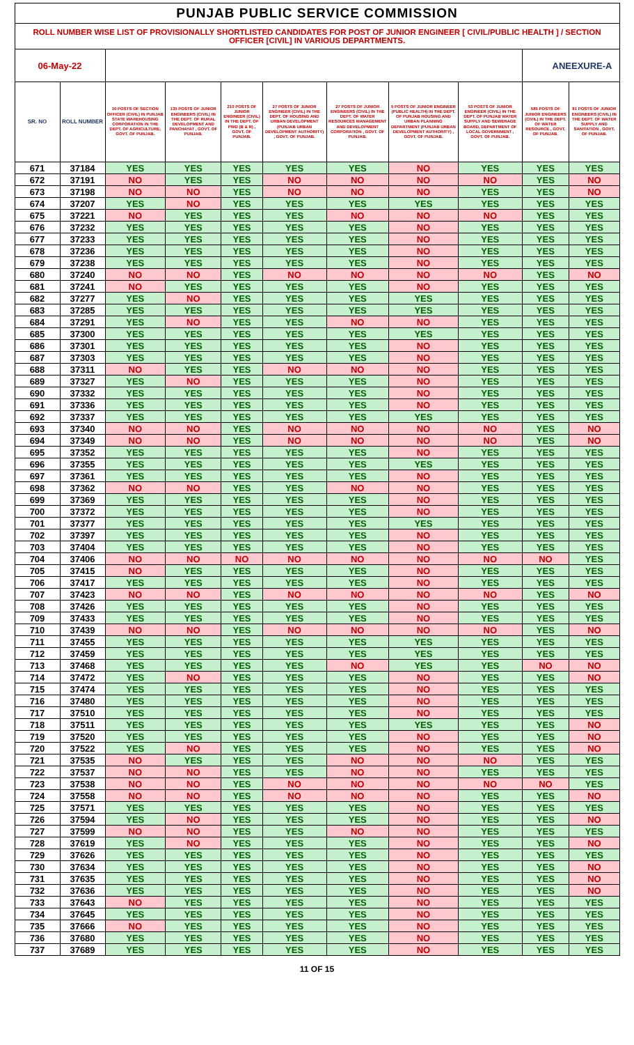| PUNJAB PUBLIC SERVICE COMMISSION | | | | | | | | | | |
| ROLL NUMBER WISE LIST OF PROVISIONALLY SHORTLISTED CANDIDATES FOR POST OF JUNIOR ENGINEER [ CIVIL/PUBLIC HEALTH ] / SECTION OFFICER [CIVIL] IN VARIOUS DEPARTMENTS. | | | | | | | | | | |
| 06-May-22 | | | | | | | | | ANEEXURE-A | |
| SR. NO | ROLL NUMBER | 10 POSTS OF SECTION OFFICER (CIVIL) IN PUNJAB STATE WAREHOUSING CORPORATION IN THE DEPT. OF AGRICULTURE, GOVT. OF PUNJAB. | 135 POSTS OF JUNIOR ENGINEERS (CIVIL) IN THE DEPT. OF RURAL DEVELOPMENT AND PANCHAYAT , GOVT. OF PUNJAB. | 210 POSTS OF JUNIOR ENGINEER (CIVIL) IN THE DEPT. OF PWD (B & R) , GOVT. OF PUNJAB. | 27 POSTS OF JUNIOR ENGINEER (CIVIL) IN THE DEPT. OF HOUSING AND URBAN DEVELOPMENT (PUNJAB URBAN DEVELOPMENT AUTHORITY) , GOVT. OF PUNJAB. | 27 POSTS OF JUNIOR ENGINEERS (CIVIL) IN THE DEPT. OF WATER RESOURCES MANAGEMENT AND DEVELOPMENT CORPORATION , GOVT. OF PUNJAB. | 5 POSTS OF JUNIOR ENGINEER (PUBLIC HEALTH) IN THE DEPT. OF PUNJAB HOUSING AND URBAN PLANNING DEPARTMENT (PUNJAB URBAN DEVELOPMENT AUTHORITY) , GOVT. OF PUNJAB. | 53 POSTS OF JUNIOR ENGINEER (CIVIL) IN THE DEPT. OF PUNJAB WATER SUPPLY AND SEWERAGE BOARD, DEPARTMENT OF LOCAL GOVERNMENT , GOVT. OF PUNJAB. | 585 POSTS OF JUNIOR ENGINEERS (CIVIL) IN THE DEPT. OF WATER RESOURCE , GOVT. OF PUNJAB. | 81 POSTS OF JUNIOR ENGINEERS (CIVIL) IN THE DEPT. OF WATER SUPPLY AND SANITATION , GOVT. OF PUNJAB. |
| 671 | 37184 | YES | YES | YES | YES | YES | NO | YES | YES | YES |
| 672 | 37191 | NO | YES | YES | NO | NO | NO | NO | YES | NO |
| 673 | 37198 | NO | NO | YES | NO | NO | NO | YES | YES | NO |
| 674 | 37207 | YES | NO | YES | YES | YES | YES | YES | YES | YES |
| 675 | 37221 | NO | YES | YES | YES | NO | NO | NO | YES | YES |
| 676 | 37232 | YES | YES | YES | YES | YES | NO | YES | YES | YES |
| 677 | 37233 | YES | YES | YES | YES | YES | NO | YES | YES | YES |
| 678 | 37236 | YES | YES | YES | YES | YES | NO | YES | YES | YES |
| 679 | 37238 | YES | YES | YES | YES | YES | NO | YES | YES | YES |
| 680 | 37240 | NO | NO | YES | NO | NO | NO | NO | YES | NO |
| 681 | 37241 | NO | YES | YES | YES | YES | NO | YES | YES | YES |
| 682 | 37277 | YES | NO | YES | YES | YES | YES | YES | YES | YES |
| 683 | 37285 | YES | YES | YES | YES | YES | YES | YES | YES | YES |
| 684 | 37291 | YES | NO | YES | YES | NO | NO | YES | YES | YES |
| 685 | 37300 | YES | YES | YES | YES | YES | YES | YES | YES | YES |
| 686 | 37301 | YES | YES | YES | YES | YES | NO | YES | YES | YES |
| 687 | 37303 | YES | YES | YES | YES | YES | NO | YES | YES | YES |
| 688 | 37311 | NO | YES | YES | NO | NO | NO | YES | YES | YES |
| 689 | 37327 | YES | NO | YES | YES | YES | NO | YES | YES | YES |
| 690 | 37332 | YES | YES | YES | YES | YES | NO | YES | YES | YES |
| 691 | 37336 | YES | YES | YES | YES | YES | NO | YES | YES | YES |
| 692 | 37337 | YES | YES | YES | YES | YES | YES | YES | YES | YES |
| 693 | 37340 | NO | NO | YES | NO | NO | NO | NO | YES | NO |
| 694 | 37349 | NO | NO | YES | NO | NO | NO | NO | YES | NO |
| 695 | 37352 | YES | YES | YES | YES | YES | NO | YES | YES | YES |
| 696 | 37355 | YES | YES | YES | YES | YES | YES | YES | YES | YES |
| 697 | 37361 | YES | YES | YES | YES | YES | NO | YES | YES | YES |
| 698 | 37362 | NO | NO | YES | YES | NO | NO | YES | YES | YES |
| 699 | 37369 | YES | YES | YES | YES | YES | NO | YES | YES | YES |
| 700 | 37372 | YES | YES | YES | YES | YES | NO | YES | YES | YES |
| 701 | 37377 | YES | YES | YES | YES | YES | YES | YES | YES | YES |
| 702 | 37397 | YES | YES | YES | YES | YES | NO | YES | YES | YES |
| 703 | 37404 | YES | YES | YES | YES | YES | NO | YES | YES | YES |
| 704 | 37406 | NO | NO | NO | NO | NO | NO | NO | NO | YES |
| 705 | 37415 | NO | YES | YES | YES | YES | NO | YES | YES | YES |
| 706 | 37417 | YES | YES | YES | YES | YES | NO | YES | YES | YES |
| 707 | 37423 | NO | NO | YES | NO | NO | NO | NO | YES | NO |
| 708 | 37426 | YES | YES | YES | YES | YES | NO | YES | YES | YES |
| 709 | 37433 | YES | YES | YES | YES | YES | NO | YES | YES | YES |
| 710 | 37439 | NO | NO | YES | NO | NO | NO | NO | YES | NO |
| 711 | 37455 | YES | YES | YES | YES | YES | YES | YES | YES | YES |
| 712 | 37459 | YES | YES | YES | YES | YES | YES | YES | YES | YES |
| 713 | 37468 | YES | YES | YES | YES | NO | YES | YES | NO | NO |
| 714 | 37472 | YES | NO | YES | YES | YES | NO | YES | YES | NO |
| 715 | 37474 | YES | YES | YES | YES | YES | NO | YES | YES | YES |
| 716 | 37480 | YES | YES | YES | YES | YES | NO | YES | YES | YES |
| 717 | 37510 | YES | YES | YES | YES | YES | NO | YES | YES | YES |
| 718 | 37511 | YES | YES | YES | YES | YES | YES | YES | YES | NO |
| 719 | 37520 | YES | YES | YES | YES | YES | NO | YES | YES | NO |
| 720 | 37522 | YES | NO | YES | YES | YES | NO | YES | YES | NO |
| 721 | 37535 | NO | YES | YES | YES | NO | NO | NO | YES | YES |
| 722 | 37537 | NO | NO | YES | YES | NO | NO | YES | YES | YES |
| 723 | 37538 | NO | NO | YES | NO | NO | NO | NO | NO | YES |
| 724 | 37558 | NO | NO | YES | NO | NO | NO | YES | YES | NO |
| 725 | 37571 | YES | YES | YES | YES | YES | NO | YES | YES | YES |
| 726 | 37594 | YES | NO | YES | YES | YES | NO | YES | YES | NO |
| 727 | 37599 | NO | NO | YES | YES | NO | NO | YES | YES | YES |
| 728 | 37619 | YES | NO | YES | YES | YES | NO | YES | YES | NO |
| 729 | 37626 | YES | YES | YES | YES | YES | NO | YES | YES | YES |
| 730 | 37634 | YES | YES | YES | YES | YES | NO | YES | YES | NO |
| 731 | 37635 | YES | YES | YES | YES | YES | NO | YES | YES | NO |
| 732 | 37636 | YES | YES | YES | YES | YES | NO | YES | YES | NO |
| 733 | 37643 | NO | YES | YES | YES | YES | NO | YES | YES | YES |
| 734 | 37645 | YES | YES | YES | YES | YES | NO | YES | YES | YES |
| 735 | 37666 | NO | YES | YES | YES | YES | NO | YES | YES | YES |
| 736 | 37680 | YES | YES | YES | YES | YES | NO | YES | YES | YES |
| 737 | 37689 | YES | YES | YES | YES | YES | NO | YES | YES | YES |
11 OF 15